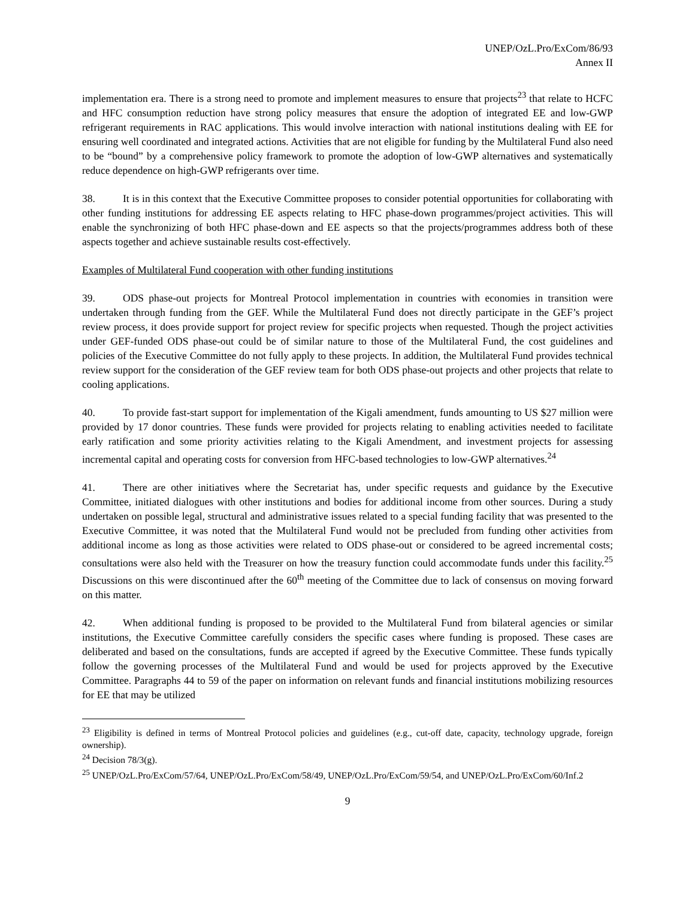UNEP/OzL.Pro/ExCom/86/93
Annex II
implementation era. There is a strong need to promote and implement measures to ensure that projects<sup>23</sup> that relate to HCFC and HFC consumption reduction have strong policy measures that ensure the adoption of integrated EE and low-GWP refrigerant requirements in RAC applications. This would involve interaction with national institutions dealing with EE for ensuring well coordinated and integrated actions. Activities that are not eligible for funding by the Multilateral Fund also need to be “bound” by a comprehensive policy framework to promote the adoption of low-GWP alternatives and systematically reduce dependence on high-GWP refrigerants over time.
38. It is in this context that the Executive Committee proposes to consider potential opportunities for collaborating with other funding institutions for addressing EE aspects relating to HFC phase-down programmes/project activities. This will enable the synchronizing of both HFC phase-down and EE aspects so that the projects/programmes address both of these aspects together and achieve sustainable results cost-effectively.
Examples of Multilateral Fund cooperation with other funding institutions
39. ODS phase-out projects for Montreal Protocol implementation in countries with economies in transition were undertaken through funding from the GEF. While the Multilateral Fund does not directly participate in the GEF’s project review process, it does provide support for project review for specific projects when requested. Though the project activities under GEF-funded ODS phase-out could be of similar nature to those of the Multilateral Fund, the cost guidelines and policies of the Executive Committee do not fully apply to these projects. In addition, the Multilateral Fund provides technical review support for the consideration of the GEF review team for both ODS phase-out projects and other projects that relate to cooling applications.
40. To provide fast-start support for implementation of the Kigali amendment, funds amounting to US $27 million were provided by 17 donor countries. These funds were provided for projects relating to enabling activities needed to facilitate early ratification and some priority activities relating to the Kigali Amendment, and investment projects for assessing incremental capital and operating costs for conversion from HFC-based technologies to low-GWP alternatives.<sup>24</sup>
41. There are other initiatives where the Secretariat has, under specific requests and guidance by the Executive Committee, initiated dialogues with other institutions and bodies for additional income from other sources. During a study undertaken on possible legal, structural and administrative issues related to a special funding facility that was presented to the Executive Committee, it was noted that the Multilateral Fund would not be precluded from funding other activities from additional income as long as those activities were related to ODS phase-out or considered to be agreed incremental costs; consultations were also held with the Treasurer on how the treasury function could accommodate funds under this facility.<sup>25</sup> Discussions on this were discontinued after the 60<sup>th</sup> meeting of the Committee due to lack of consensus on moving forward on this matter.
42. When additional funding is proposed to be provided to the Multilateral Fund from bilateral agencies or similar institutions, the Executive Committee carefully considers the specific cases where funding is proposed. These cases are deliberated and based on the consultations, funds are accepted if agreed by the Executive Committee. These funds typically follow the governing processes of the Multilateral Fund and would be used for projects approved by the Executive Committee. Paragraphs 44 to 59 of the paper on information on relevant funds and financial institutions mobilizing resources for EE that may be utilized
<sup>23</sup> Eligibility is defined in terms of Montreal Protocol policies and guidelines (e.g., cut-off date, capacity, technology upgrade, foreign ownership).
<sup>24</sup> Decision 78/3(g).
<sup>25</sup> UNEP/OzL.Pro/ExCom/57/64, UNEP/OzL.Pro/ExCom/58/49, UNEP/OzL.Pro/ExCom/59/54, and UNEP/OzL.Pro/ExCom/60/Inf.2
9